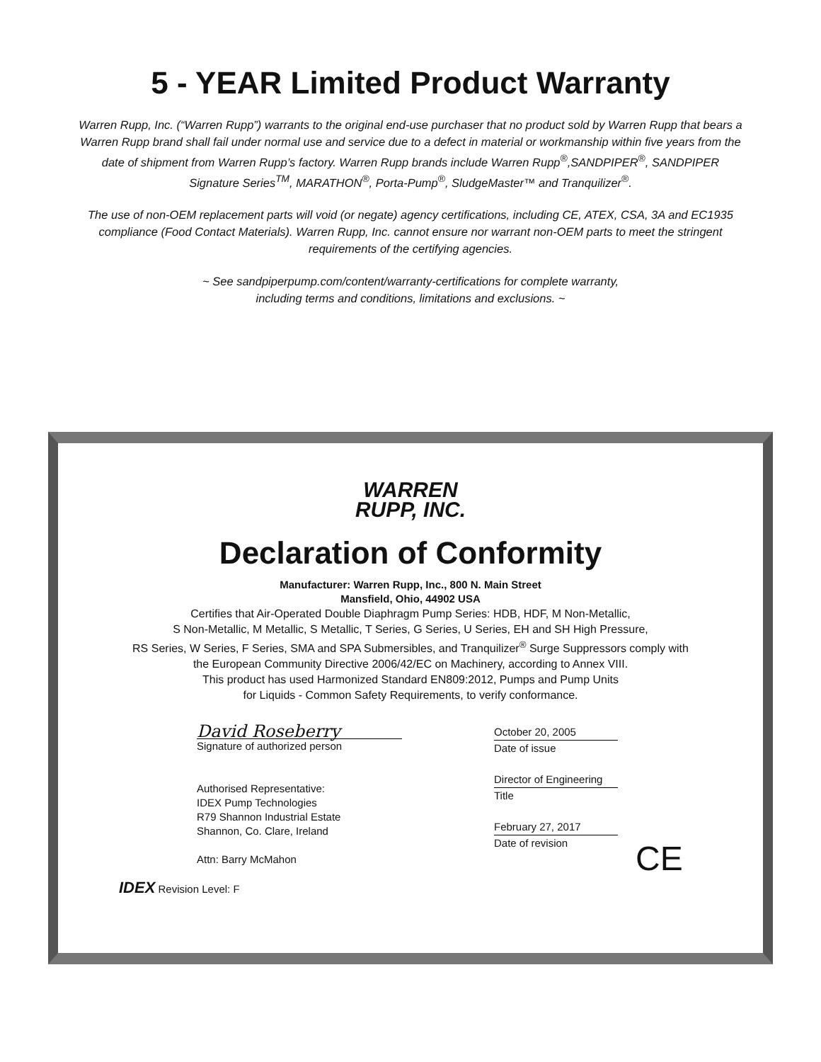5 - YEAR Limited Product Warranty
Warren Rupp, Inc. (“Warren Rupp”) warrants to the original end-use purchaser that no product sold by Warren Rupp that bears a Warren Rupp brand shall fail under normal use and service due to a defect in material or workmanship within five years from the date of shipment from Warren Rupp’s factory. Warren Rupp brands include Warren Rupp<sup>®</sup>,SANDPIPER<sup>®</sup>, SANDPIPER Signature Series<sup>TM</sup>, MARATHON<sup>®</sup>, Porta-Pump<sup>®</sup>, SludgeMaster™ and Tranquilizer<sup>®</sup>.
The use of non-OEM replacement parts will void (or negate) agency certifications, including CE, ATEX, CSA, 3A and EC1935 compliance (Food Contact Materials). Warren Rupp, Inc. cannot ensure nor warrant non-OEM parts to meet the stringent requirements of the certifying agencies.
~ See sandpiperpump.com/content/warranty-certifications for complete warranty,
including terms and conditions, limitations and exclusions. ~
WARREN
RUPP, INC.
Declaration of Conformity
Manufacturer: Warren Rupp, Inc., 800 N. Main Street
Mansfield, Ohio, 44902 USA
Certifies that Air-Operated Double Diaphragm Pump Series: HDB, HDF, M Non-Metallic,
S Non-Metallic, M Metallic, S Metallic, T Series, G Series, U Series, EH and SH High Pressure,
RS Series, W Series, F Series, SMA and SPA Submersibles, and Tranquilizer<sup>®</sup> Surge Suppressors comply with
the European Community Directive 2006/42/EC on Machinery, according to Annex VIII.
This product has used Harmonized Standard EN809:2012, Pumps and Pump Units
for Liquids - Common Safety Requirements, to verify conformance.
David Roseberry
Signature of authorized person
Authorised Representative:
IDEX Pump Technologies
R79 Shannon Industrial Estate
Shannon, Co. Clare, Ireland
Attn: Barry McMahon
IDEX Revision Level: F
October 20, 2005
Date of issue
Director of Engineering
Title
February 27, 2017
Date of revision
CE